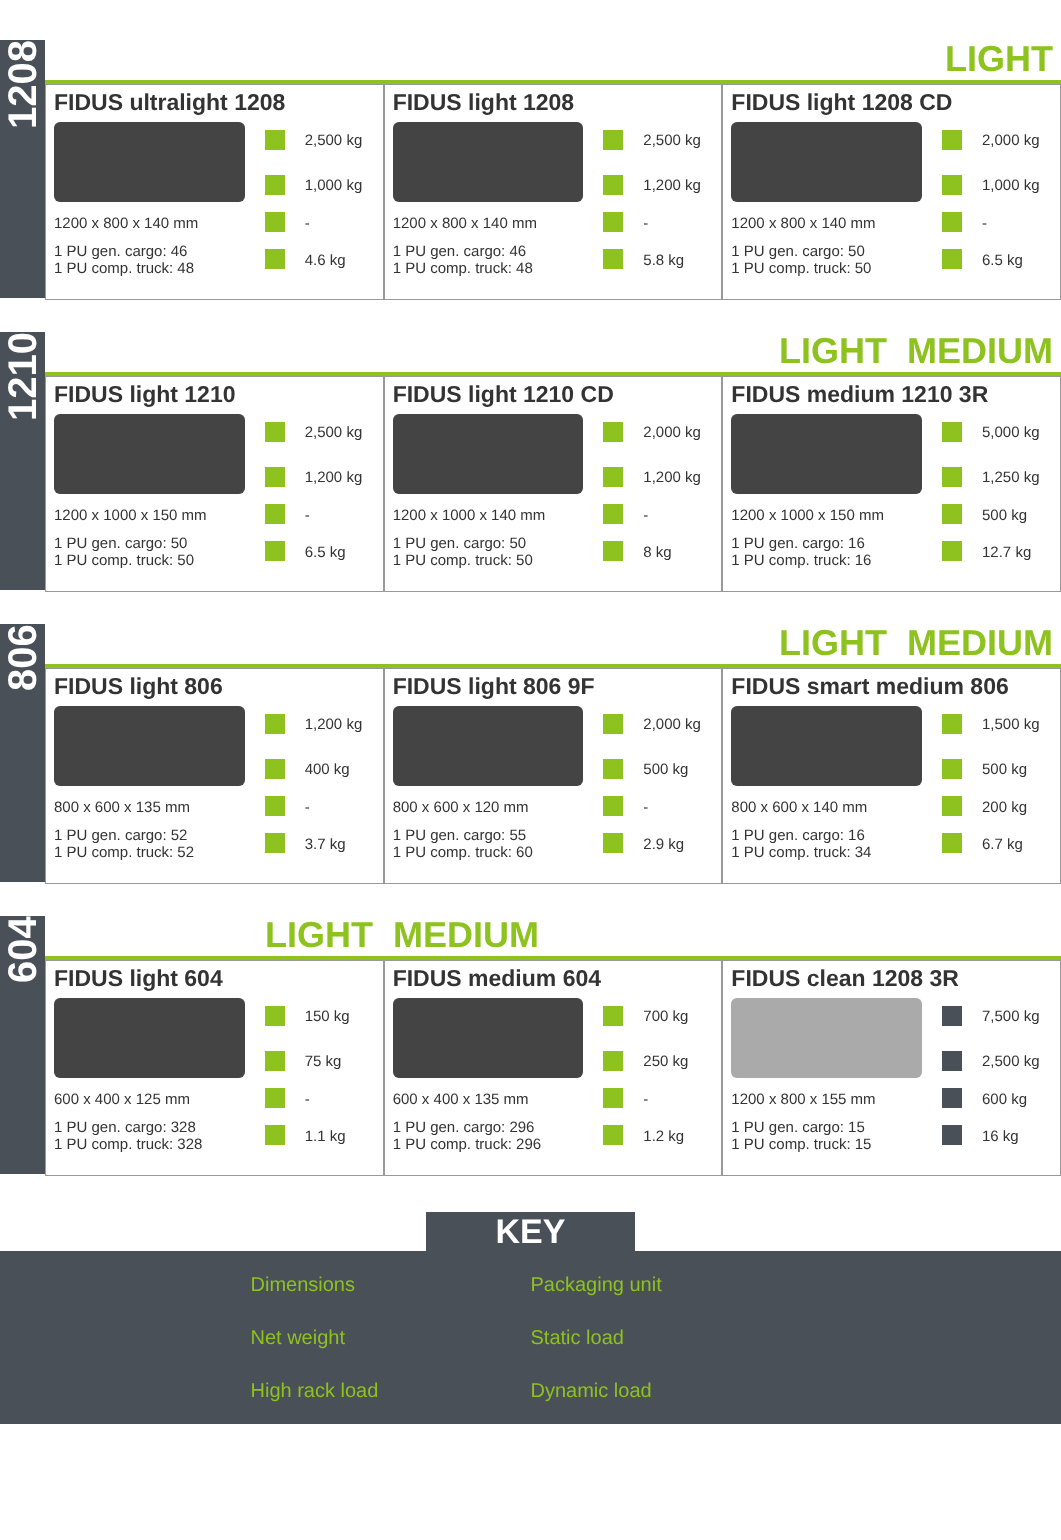1208
LIGHT
FIDUS ultralight 1208
2,500 kg 1,000 kg 1200 x 800 x 140 mm - 1 PU gen. cargo: 46
1 PU comp. truck: 48 4.6 kg
FIDUS light 1208
2,500 kg 1,200 kg 1200 x 800 x 140 mm - 1 PU gen. cargo: 46
1 PU comp. truck: 48 5.8 kg
FIDUS light 1208 CD
2,000 kg 1,000 kg 1200 x 800 x 140 mm - 1 PU gen. cargo: 50
1 PU comp. truck: 50 6.5 kg
1210
LIGHT MEDIUM
FIDUS light 1210
2,500 kg 1,200 kg 1200 x 1000 x 150 mm - 1 PU gen. cargo: 50
1 PU comp. truck: 50 6.5 kg
FIDUS light 1210 CD
2,000 kg 1,200 kg 1200 x 1000 x 140 mm - 1 PU gen. cargo: 50
1 PU comp. truck: 50 8 kg
FIDUS medium 1210 3R
5,000 kg 1,250 kg 1200 x 1000 x 150 mm 500 kg 1 PU gen. cargo: 16
1 PU comp. truck: 16 12.7 kg
806
LIGHT MEDIUM
FIDUS light 806
1,200 kg 400 kg 800 x 600 x 135 mm - 1 PU gen. cargo: 52
1 PU comp. truck: 52 3.7 kg
FIDUS light 806 9F
2,000 kg 500 kg 800 x 600 x 120 mm - 1 PU gen. cargo: 55
1 PU comp. truck: 60 2.9 kg
FIDUS smart medium 806
1,500 kg 500 kg 800 x 600 x 140 mm 200 kg 1 PU gen. cargo: 16
1 PU comp. truck: 34 6.7 kg
604
LIGHT MEDIUM
FIDUS light 604
150 kg 75 kg 600 x 400 x 125 mm - 1 PU gen. cargo: 328
1 PU comp. truck: 328 1.1 kg
FIDUS medium 604
700 kg 250 kg 600 x 400 x 135 mm - 1 PU gen. cargo: 296
1 PU comp. truck: 296 1.2 kg
FIDUS clean 1208 3R
7,500 kg 2,500 kg 1200 x 800 x 155 mm 600 kg 1 PU gen. cargo: 15
1 PU comp. truck: 15 16 kg
KEY
Dimensions Packaging unit Net weight Static load High rack load Dynamic load